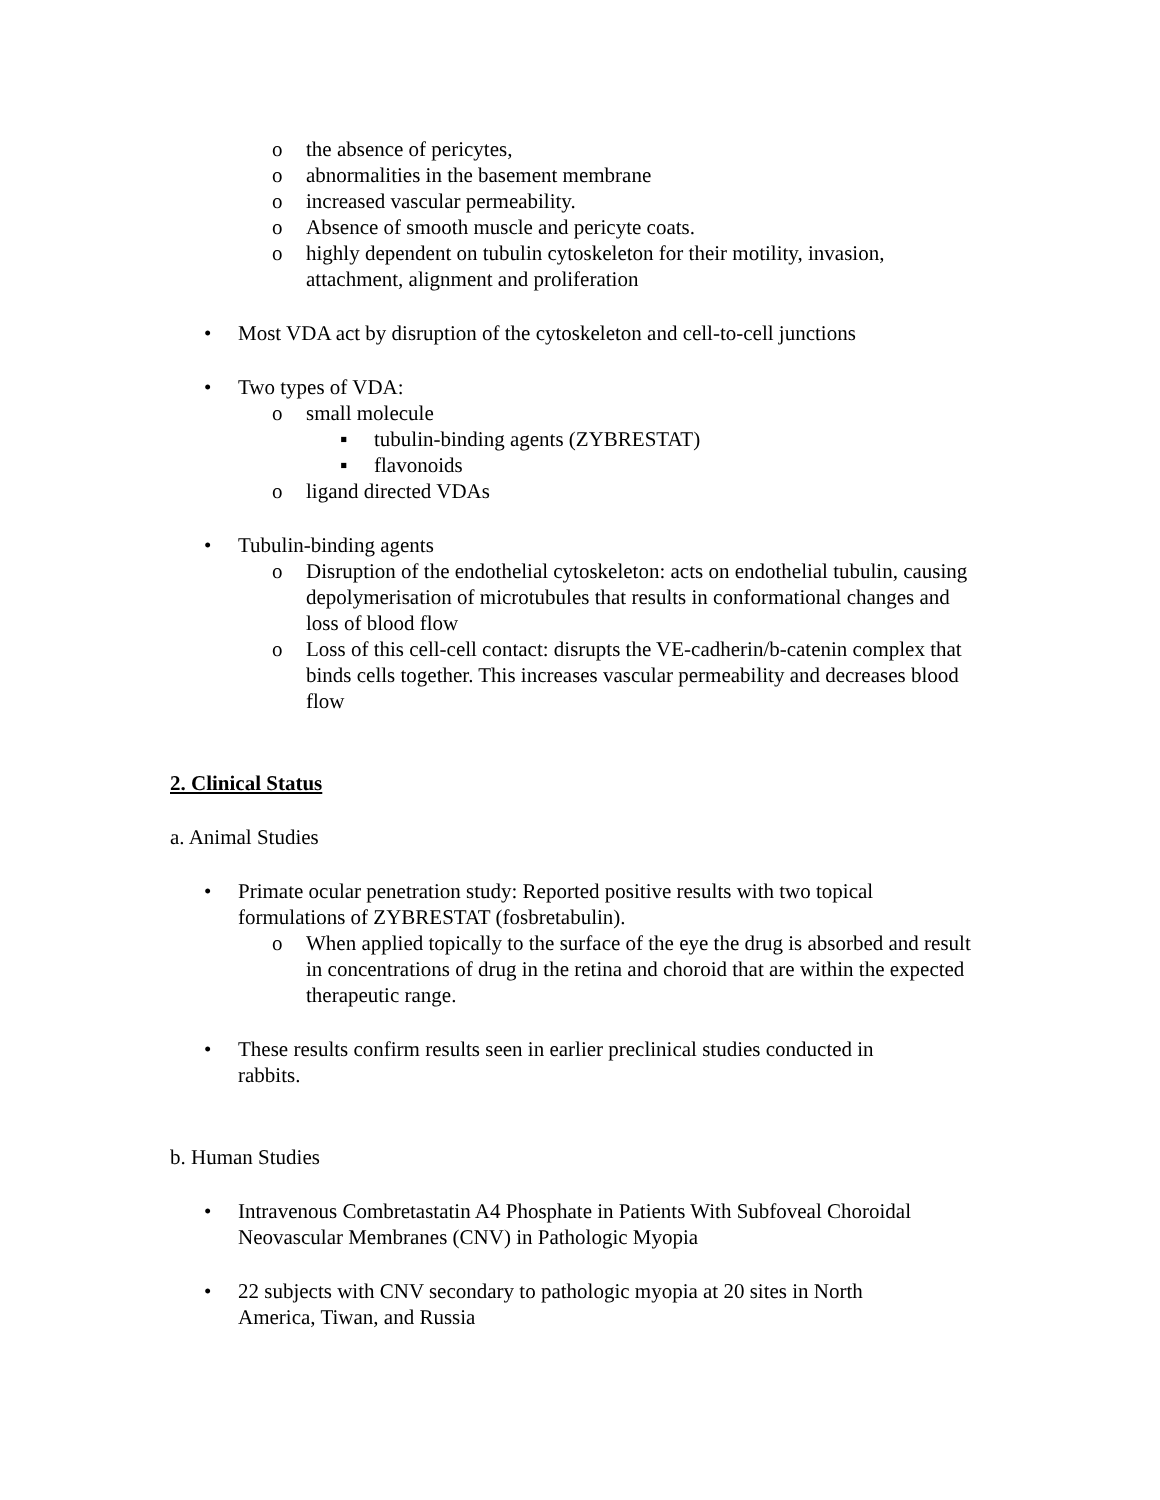o the absence of pericytes,
o abnormalities in the basement membrane
o increased vascular permeability.
o Absence of smooth muscle and pericyte coats.
o highly dependent on tubulin cytoskeleton for their motility, invasion, attachment, alignment and proliferation
• Most VDA act by disruption of the cytoskeleton and cell-to-cell junctions
• Two types of VDA:
o small molecule
▪ tubulin-binding agents (ZYBRESTAT)
▪ flavonoids
o ligand directed VDAs
• Tubulin-binding agents
o Disruption of the endothelial cytoskeleton: acts on endothelial tubulin, causing depolymerisation of microtubules that results in conformational changes and loss of blood flow
o Loss of this cell-cell contact: disrupts the VE-cadherin/b-catenin complex that binds cells together. This increases vascular permeability and decreases blood flow
2. Clinical Status
a. Animal Studies
• Primate ocular penetration study: Reported positive results with two topical formulations of ZYBRESTAT (fosbretabulin).
o When applied topically to the surface of the eye the drug is absorbed and result in concentrations of drug in the retina and choroid that are within the expected therapeutic range.
• These results confirm results seen in earlier preclinical studies conducted in rabbits.
b. Human Studies
• Intravenous Combretastatin A4 Phosphate in Patients With Subfoveal Choroidal Neovascular Membranes (CNV) in Pathologic Myopia
• 22 subjects with CNV secondary to pathologic myopia at 20 sites in North America, Tiwan, and Russia